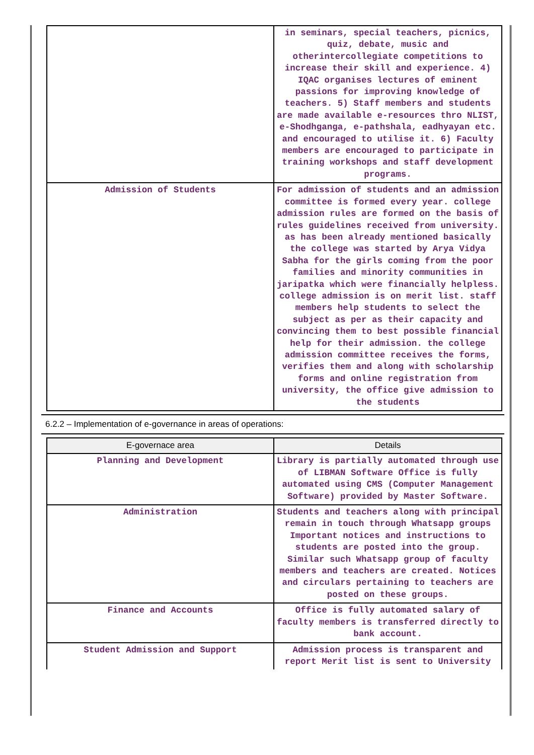| | in seminars, special teachers, picnics, quiz, debate, music and otherintercollegiate competitions to increase their skill and experience. 4) IQAC organises lectures of eminent passions for improving knowledge of teachers. 5) Staff members and students are made available e-resources thro NLIST, e-Shodhganga, e-pathshala, eadhyayan etc. and encouraged to utilise it. 6) Faculty members are encouraged to participate in training workshops and staff development programs. |
| Admission of Students | For admission of students and an admission committee is formed every year. college admission rules are formed on the basis of rules guidelines received from university. as has been already mentioned basically the college was started by Arya Vidya Sabha for the girls coming from the poor families and minority communities in jaripatka which were financially helpless. college admission is on merit list. staff members help students to select the subject as per as their capacity and convincing them to best possible financial help for their admission. the college admission committee receives the forms, verifies them and along with scholarship forms and online registration from university, the office give admission to the students |
6.2.2 – Implementation of e-governance in areas of operations:
| E-governace area | Details |
| --- | --- |
| Planning and Development | Library is partially automated through use of LIBMAN Software Office is fully automated using CMS (Computer Management Software) provided by Master Software. |
| Administration | Students and teachers along with principal remain in touch through Whatsapp groups Important notices and instructions to students are posted into the group. Similar such Whatsapp group of faculty members and teachers are created. Notices and circulars pertaining to teachers are posted on these groups. |
| Finance and Accounts | Office is fully automated salary of faculty members is transferred directly to bank account. |
| Student Admission and Support | Admission process is transparent and report Merit list is sent to University |